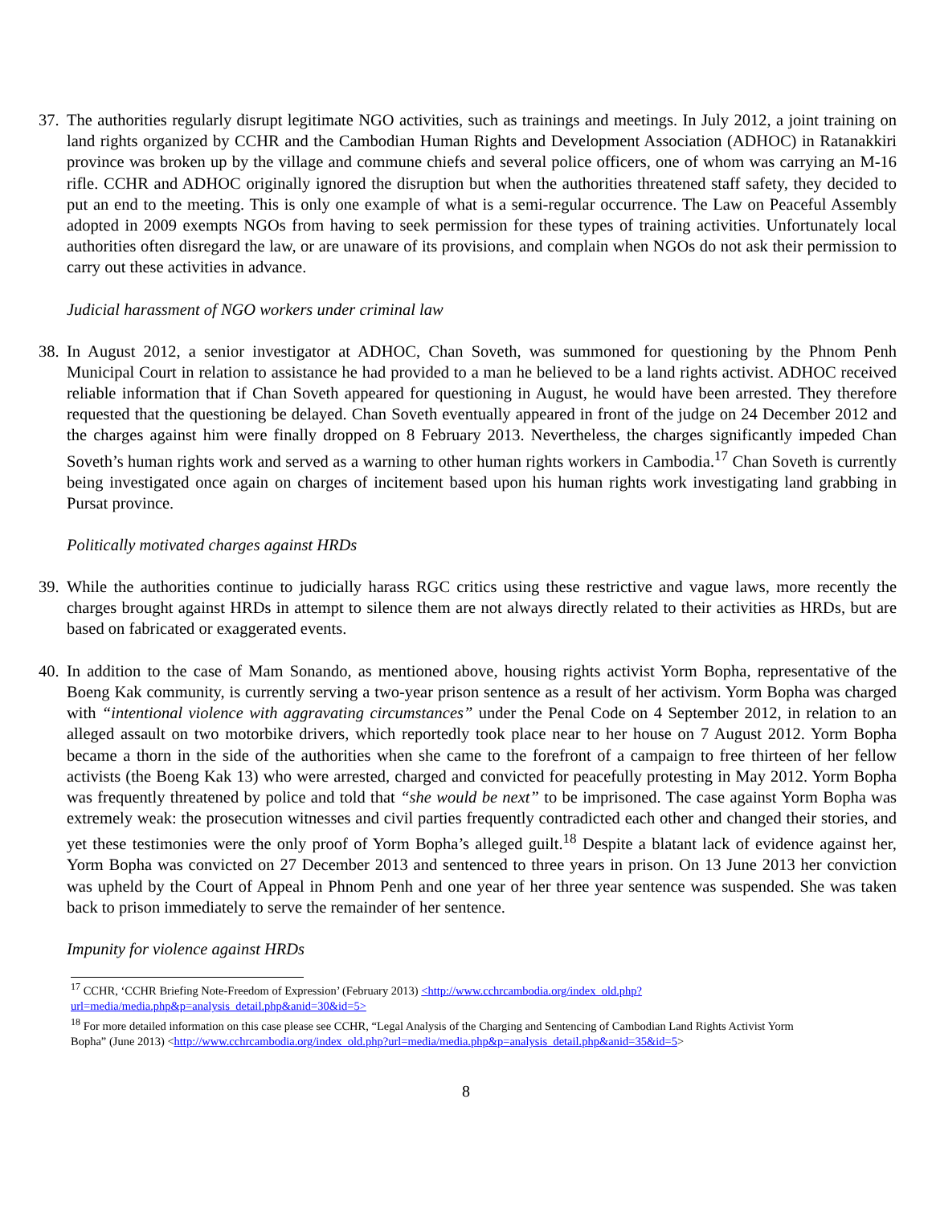37.
The authorities regularly disrupt legitimate NGO activities, such as trainings and meetings. In July 2012, a joint training on land rights organized by CCHR and the Cambodian Human Rights and Development Association (ADHOC) in Ratanakkiri province was broken up by the village and commune chiefs and several police officers, one of whom was carrying an M-16 rifle. CCHR and ADHOC originally ignored the disruption but when the authorities threatened staff safety, they decided to put an end to the meeting. This is only one example of what is a semi-regular occurrence. The Law on Peaceful Assembly adopted in 2009 exempts NGOs from having to seek permission for these types of training activities. Unfortunately local authorities often disregard the law, or are unaware of its provisions, and complain when NGOs do not ask their permission to carry out these activities in advance.
Judicial harassment of NGO workers under criminal law
38.
In August 2012, a senior investigator at ADHOC, Chan Soveth, was summoned for questioning by the Phnom Penh Municipal Court in relation to assistance he had provided to a man he believed to be a land rights activist. ADHOC received reliable information that if Chan Soveth appeared for questioning in August, he would have been arrested. They therefore requested that the questioning be delayed. Chan Soveth eventually appeared in front of the judge on 24 December 2012 and the charges against him were finally dropped on 8 February 2013. Nevertheless, the charges significantly impeded Chan Soveth’s human rights work and served as a warning to other human rights workers in Cambodia.<sup>17</sup> Chan Soveth is currently being investigated once again on charges of incitement based upon his human rights work investigating land grabbing in Pursat province.
Politically motivated charges against HRDs
39.
While the authorities continue to judicially harass RGC critics using these restrictive and vague laws, more recently the charges brought against HRDs in attempt to silence them are not always directly related to their activities as HRDs, but are based on fabricated or exaggerated events.
40.
In addition to the case of Mam Sonando, as mentioned above, housing rights activist Yorm Bopha, representative of the Boeng Kak community, is currently serving a two-year prison sentence as a result of her activism. Yorm Bopha was charged with “intentional violence with aggravating circumstances” under the Penal Code on 4 September 2012, in relation to an alleged assault on two motorbike drivers, which reportedly took place near to her house on 7 August 2012. Yorm Bopha became a thorn in the side of the authorities when she came to the forefront of a campaign to free thirteen of her fellow activists (the Boeng Kak 13) who were arrested, charged and convicted for peacefully protesting in May 2012. Yorm Bopha was frequently threatened by police and told that “she would be next” to be imprisoned. The case against Yorm Bopha was extremely weak: the prosecution witnesses and civil parties frequently contradicted each other and changed their stories, and yet these testimonies were the only proof of Yorm Bopha’s alleged guilt.<sup>18</sup> Despite a blatant lack of evidence against her, Yorm Bopha was convicted on 27 December 2013 and sentenced to three years in prison. On 13 June 2013 her conviction was upheld by the Court of Appeal in Phnom Penh and one year of her three year sentence was suspended. She was taken back to prison immediately to serve the remainder of her sentence.
Impunity for violence against HRDs
<sup>17</sup> CCHR, ‘CCHR Briefing Note-Freedom of Expression’ (February 2013) <http://www.cchrcambodia.org/index_old.php?url=media/media.php&p=analysis_detail.php&anid=30&id=5>
<sup>18</sup> For more detailed information on this case please see CCHR, “Legal Analysis of the Charging and Sentencing of Cambodian Land Rights Activist Yorm Bopha” (June 2013) <http://www.cchrcambodia.org/index_old.php?url=media/media.php&p=analysis_detail.php&anid=35&id=5>
8